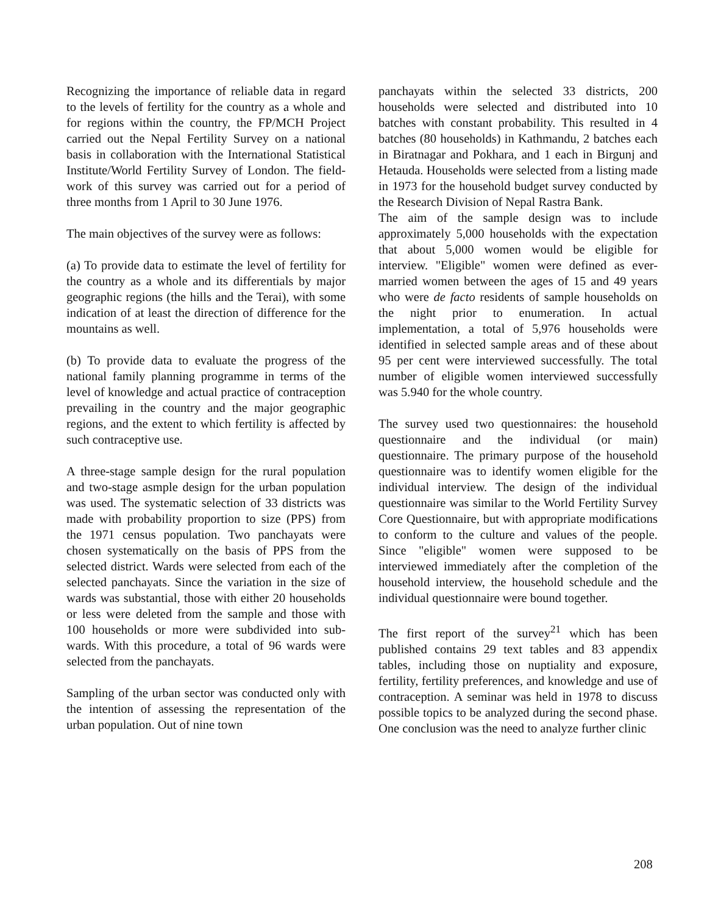Recognizing the importance of reliable data in regard to the levels of fertility for the country as a whole and for regions within the country, the FP/MCH Project carried out the Nepal Fertility Survey on a national basis in collaboration with the International Statistical Institute/World Fertility Survey of London. The field-work of this survey was carried out for a period of three months from 1 April to 30 June 1976.
The main objectives of the survey were as follows:
(a) To provide data to estimate the level of fertility for the country as a whole and its differentials by major geographic regions (the hills and the Terai), with some indication of at least the direction of difference for the mountains as well.
(b) To provide data to evaluate the progress of the national family planning programme in terms of the level of knowledge and actual practice of contraception prevailing in the country and the major geographic regions, and the extent to which fertility is affected by such contraceptive use.
A three-stage sample design for the rural population and two-stage asmple design for the urban population was used. The systematic selection of 33 districts was made with probability proportion to size (PPS) from the 1971 census population. Two panchayats were chosen systematically on the basis of PPS from the selected district. Wards were selected from each of the selected panchayats. Since the variation in the size of wards was substantial, those with either 20 households or less were deleted from the sample and those with 100 households or more were subdivided into sub-wards. With this procedure, a total of 96 wards were selected from the panchayats.
Sampling of the urban sector was conducted only with the intention of assessing the representation of the urban population. Out of nine town
panchayats within the selected 33 districts, 200 households were selected and distributed into 10 batches with constant probability. This resulted in 4 batches (80 households) in Kathmandu, 2 batches each in Biratnagar and Pokhara, and 1 each in Birgunj and Hetauda. Households were selected from a listing made in 1973 for the household budget survey conducted by the Research Division of Nepal Rastra Bank.
The aim of the sample design was to include approximately 5,000 households with the expectation that about 5,000 women would be eligible for interview. "Eligible" women were defined as ever-married women between the ages of 15 and 49 years who were de facto residents of sample households on the night prior to enumeration. In actual implementation, a total of 5,976 households were identified in selected sample areas and of these about 95 per cent were interviewed successfully. The total number of eligible women interviewed successfully was 5.940 for the whole country.
The survey used two questionnaires: the household questionnaire and the individual (or main) questionnaire. The primary purpose of the household questionnaire was to identify women eligible for the individual interview. The design of the individual questionnaire was similar to the World Fertility Survey Core Questionnaire, but with appropriate modifications to conform to the culture and values of the people. Since "eligible" women were supposed to be interviewed immediately after the completion of the household interview, the household schedule and the individual questionnaire were bound together.
The first report of the survey<sup>21</sup> which has been published contains 29 text tables and 83 appendix tables, including those on nuptiality and exposure, fertility, fertility preferences, and knowledge and use of contraception. A seminar was held in 1978 to discuss possible topics to be analyzed during the second phase. One conclusion was the need to analyze further clinic
208